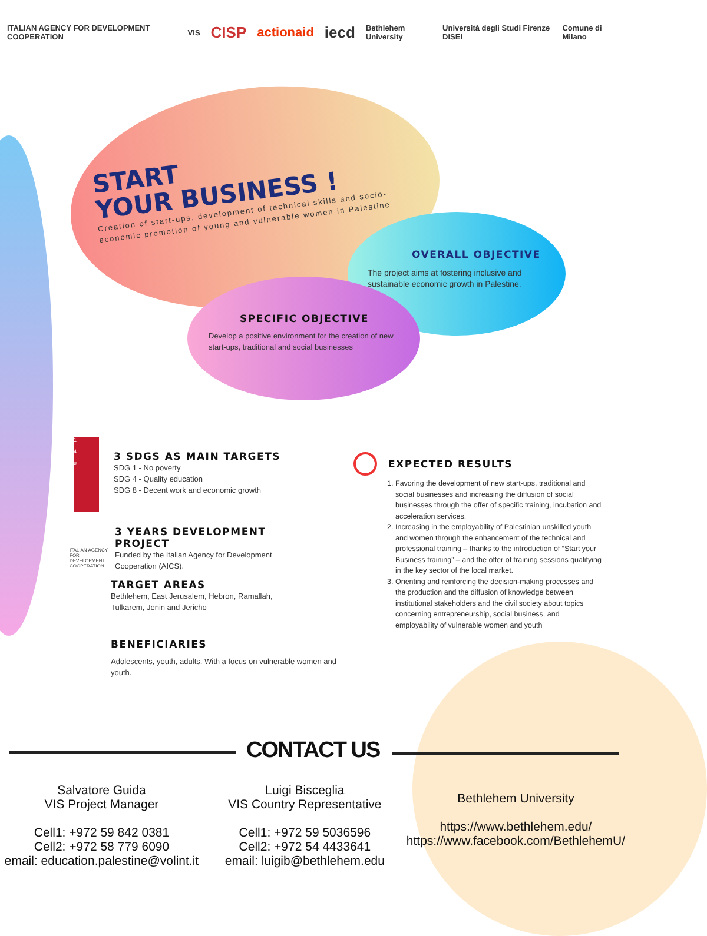ITALIAN AGENCY FOR DEVELOPMENT COOPERATION VIS CISP actionaid iecd Bethlehem University Università degli Studi Firenze DISEI Comune di Milano
START
YOUR BUSINESS !
Creation of start-ups, development of technical skills and socio-economic promotion of young and vulnerable women in Palestine
OVERALL OBJECTIVE
The project aims at fostering inclusive and sustainable economic growth in Palestine.
SPECIFIC OBJECTIVE
Develop a positive environment for the creation of new start-ups, traditional and social businesses
1
4
8
3 SDGS AS MAIN TARGETS
SDG 1 - No poverty
SDG 4 - Quality education
SDG 8 - Decent work and economic growth
ITALIAN AGENCY FOR DEVELOPMENT COOPERATION
3 YEARS DEVELOPMENT PROJECT
Funded by the Italian Agency for Development Cooperation (AICS).
TARGET AREAS
Bethlehem, East Jerusalem, Hebron, Ramallah, Tulkarem, Jenin and Jericho
BENEFICIARIES
Adolescents, youth, adults. With a focus on vulnerable women and youth.
EXPECTED RESULTS
1. Favoring the development of new start-ups, traditional and social businesses and increasing the diffusion of social businesses through the offer of specific training, incubation and acceleration services.
2. Increasing in the employability of Palestinian unskilled youth and women through the enhancement of the technical and professional training – thanks to the introduction of “Start your Business training” – and the offer of training sessions qualifying in the key sector of the local market.
3. Orienting and reinforcing the decision-making processes and the production and the diffusion of knowledge between institutional stakeholders and the civil society about topics concerning entrepreneurship, social business, and employability of vulnerable women and youth
CONTACT US
Salvatore Guida
VIS Project Manager
Cell1: +972 59 842 0381
Cell2: +972 58 779 6090
email: education.palestine@volint.it
Luigi Bisceglia
VIS Country Representative
Cell1: +972 59 5036596
Cell2: +972 54 4433641
email: luigib@bethlehem.edu
Bethlehem University
https://www.bethlehem.edu/
https://www.facebook.com/BethlehemU/